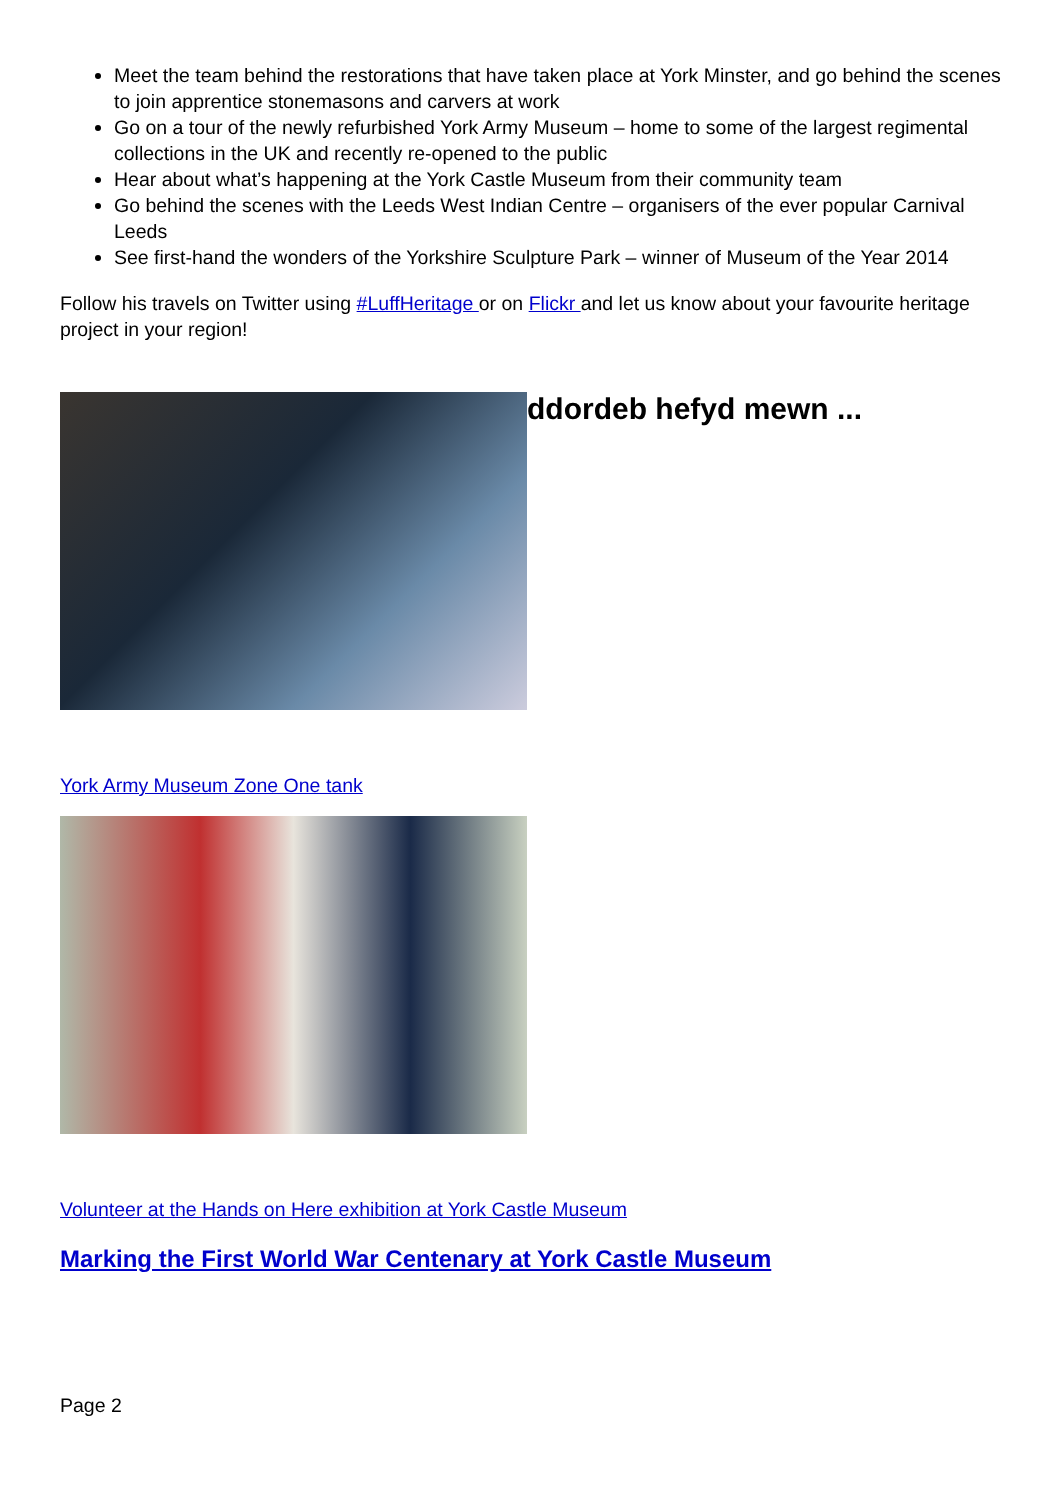Meet the team behind the restorations that have taken place at York Minster, and go behind the scenes to join apprentice stonemasons and carvers at work
Go on a tour of the newly refurbished York Army Museum – home to some of the largest regimental collections in the UK and recently re-opened to the public
Hear about what’s happening at the York Castle Museum from their community team
Go behind the scenes with the Leeds West Indian Centre – organisers of the ever popular Carnival Leeds
See first-hand the wonders of the Yorkshire Sculpture Park – winner of Museum of the Year 2014
Follow his travels on Twitter using #LuffHeritage or on Flickr and let us know about your favourite heritage project in your region!
ddordeb hefyd mewn ...
York Army Museum Zone One tank
Volunteer at the Hands on Here exhibition at York Castle Museum
Marking the First World War Centenary at York Castle Museum
Page 2